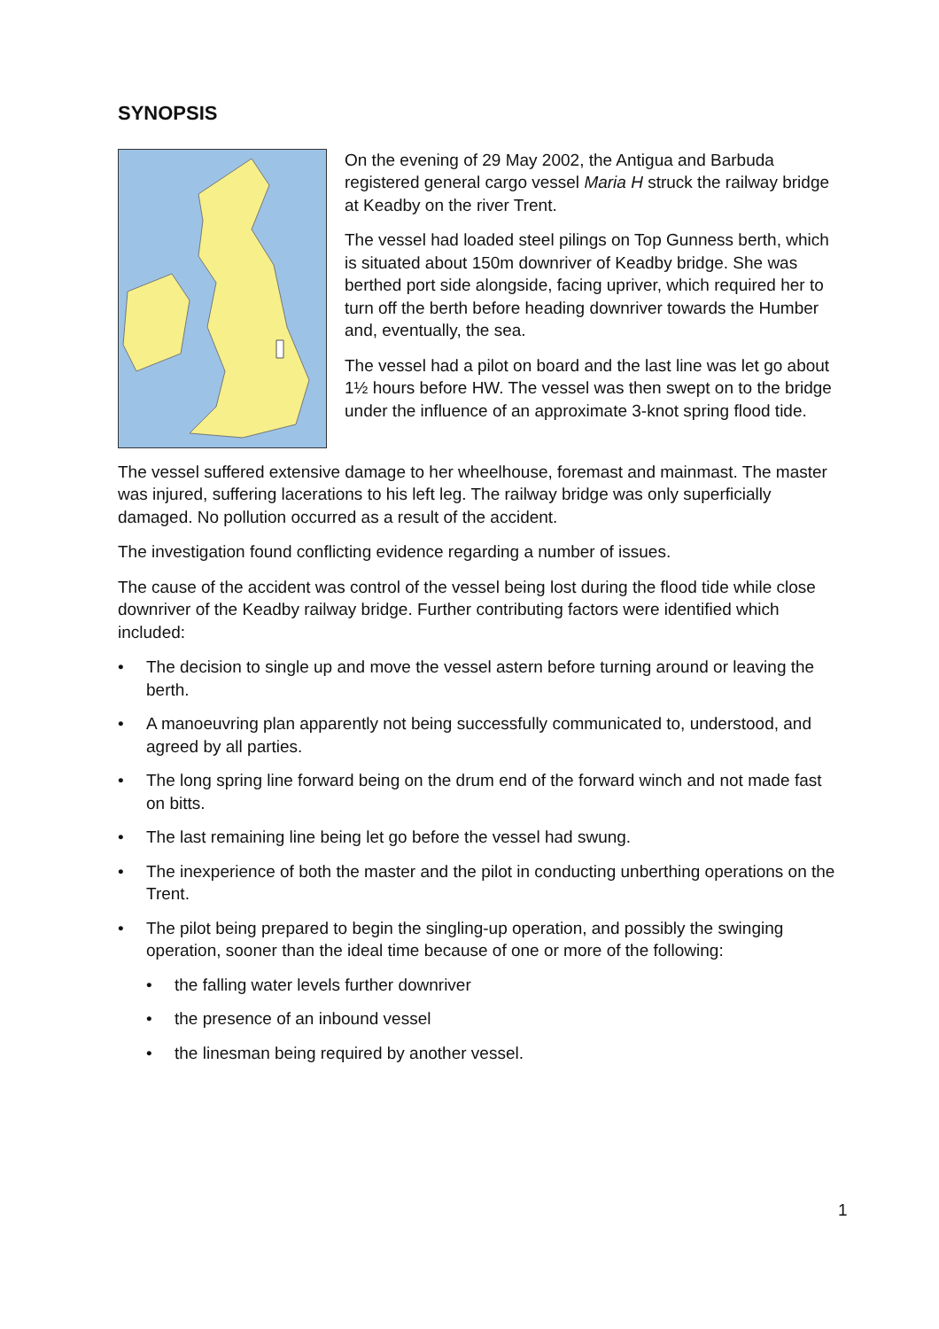SYNOPSIS
On the evening of 29 May 2002, the Antigua and Barbuda registered general cargo vessel Maria H struck the railway bridge at Keadby on the river Trent.
The vessel had loaded steel pilings on Top Gunness berth, which is situated about 150m downriver of Keadby bridge. She was berthed port side alongside, facing upriver, which required her to turn off the berth before heading downriver towards the Humber and, eventually, the sea.
The vessel had a pilot on board and the last line was let go about 1½ hours before HW. The vessel was then swept on to the bridge under the influence of an approximate 3-knot spring flood tide.
The vessel suffered extensive damage to her wheelhouse, foremast and mainmast. The master was injured, suffering lacerations to his left leg. The railway bridge was only superficially damaged. No pollution occurred as a result of the accident.
The investigation found conflicting evidence regarding a number of issues.
The cause of the accident was control of the vessel being lost during the flood tide while close downriver of the Keadby railway bridge. Further contributing factors were identified which included:
• The decision to single up and move the vessel astern before turning around or leaving the berth.
• A manoeuvring plan apparently not being successfully communicated to, understood, and agreed by all parties.
• The long spring line forward being on the drum end of the forward winch and not made fast on bitts.
• The last remaining line being let go before the vessel had swung.
• The inexperience of both the master and the pilot in conducting unberthing operations on the Trent.
• The pilot being prepared to begin the singling-up operation, and possibly the swinging operation, sooner than the ideal time because of one or more of the following:
• the falling water levels further downriver
• the presence of an inbound vessel
• the linesman being required by another vessel.
1